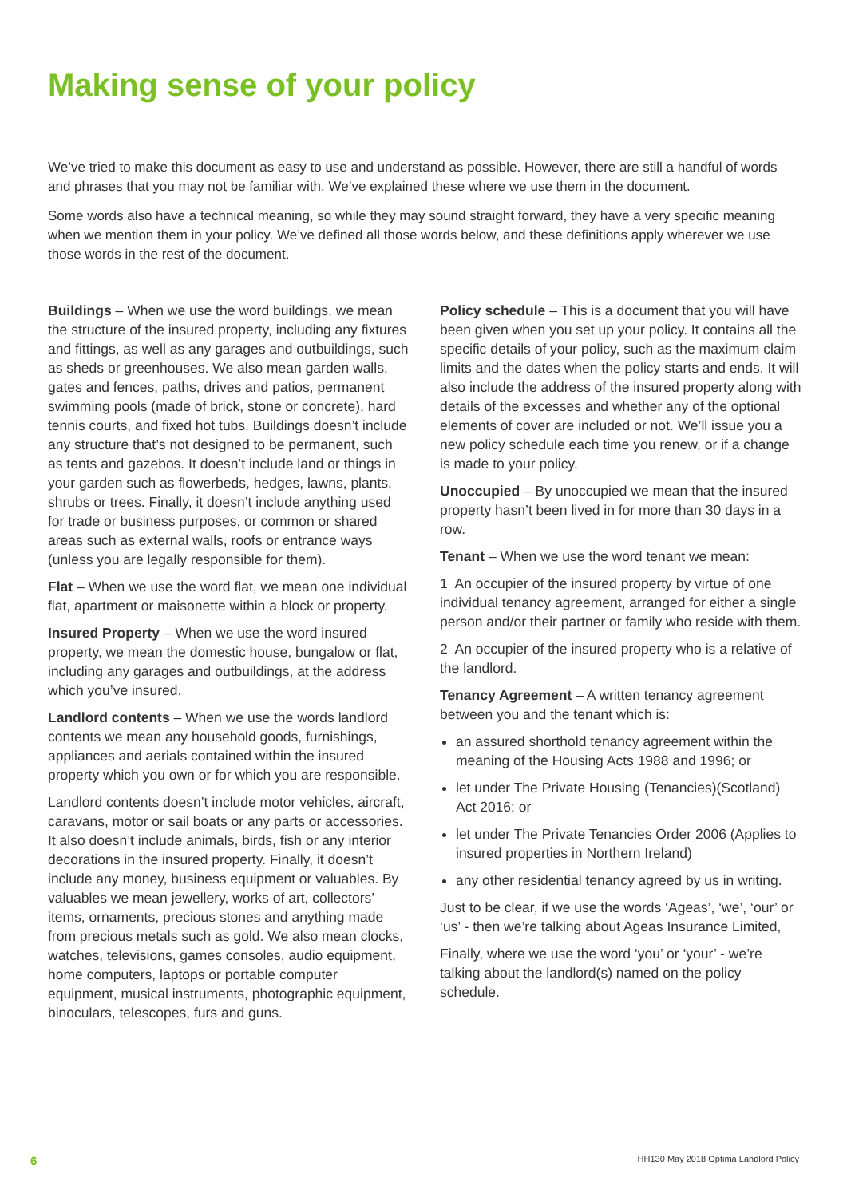Making sense of your policy
We’ve tried to make this document as easy to use and understand as possible. However, there are still a handful of words and phrases that you may not be familiar with. We’ve explained these where we use them in the document.
Some words also have a technical meaning, so while they may sound straight forward, they have a very specific meaning when we mention them in your policy. We’ve defined all those words below, and these definitions apply wherever we use those words in the rest of the document.
Buildings – When we use the word buildings, we mean the structure of the insured property, including any fixtures and fittings, as well as any garages and outbuildings, such as sheds or greenhouses. We also mean garden walls, gates and fences, paths, drives and patios, permanent swimming pools (made of brick, stone or concrete), hard tennis courts, and fixed hot tubs. Buildings doesn’t include any structure that’s not designed to be permanent, such as tents and gazebos. It doesn’t include land or things in your garden such as flowerbeds, hedges, lawns, plants, shrubs or trees. Finally, it doesn’t include anything used for trade or business purposes, or common or shared areas such as external walls, roofs or entrance ways (unless you are legally responsible for them).
Flat – When we use the word flat, we mean one individual flat, apartment or maisonette within a block or property.
Insured Property – When we use the word insured property, we mean the domestic house, bungalow or flat, including any garages and outbuildings, at the address which you’ve insured.
Landlord contents – When we use the words landlord contents we mean any household goods, furnishings, appliances and aerials contained within the insured property which you own or for which you are responsible.
Landlord contents doesn’t include motor vehicles, aircraft, caravans, motor or sail boats or any parts or accessories. It also doesn’t include animals, birds, fish or any interior decorations in the insured property. Finally, it doesn’t include any money, business equipment or valuables. By valuables we mean jewellery, works of art, collectors’ items, ornaments, precious stones and anything made from precious metals such as gold. We also mean clocks, watches, televisions, games consoles, audio equipment, home computers, laptops or portable computer equipment, musical instruments, photographic equipment, binoculars, telescopes, furs and guns.
Policy schedule – This is a document that you will have been given when you set up your policy. It contains all the specific details of your policy, such as the maximum claim limits and the dates when the policy starts and ends. It will also include the address of the insured property along with details of the excesses and whether any of the optional elements of cover are included or not. We’ll issue you a new policy schedule each time you renew, or if a change is made to your policy.
Unoccupied – By unoccupied we mean that the insured property hasn’t been lived in for more than 30 days in a row.
Tenant – When we use the word tenant we mean:
1 An occupier of the insured property by virtue of one individual tenancy agreement, arranged for either a single person and/or their partner or family who reside with them.
2 An occupier of the insured property who is a relative of the landlord.
Tenancy Agreement – A written tenancy agreement between you and the tenant which is:
an assured shorthold tenancy agreement within the meaning of the Housing Acts 1988 and 1996; or
let under The Private Housing (Tenancies)(Scotland) Act 2016; or
let under The Private Tenancies Order 2006 (Applies to insured properties in Northern Ireland)
any other residential tenancy agreed by us in writing.
Just to be clear, if we use the words ‘Ageas’, ‘we’, ‘our’ or ‘us’ - then we’re talking about Ageas Insurance Limited,
Finally, where we use the word ‘you’ or ‘your’ - we’re talking about the landlord(s) named on the policy schedule.
6 HH130 May 2018 Optima Landlord Policy